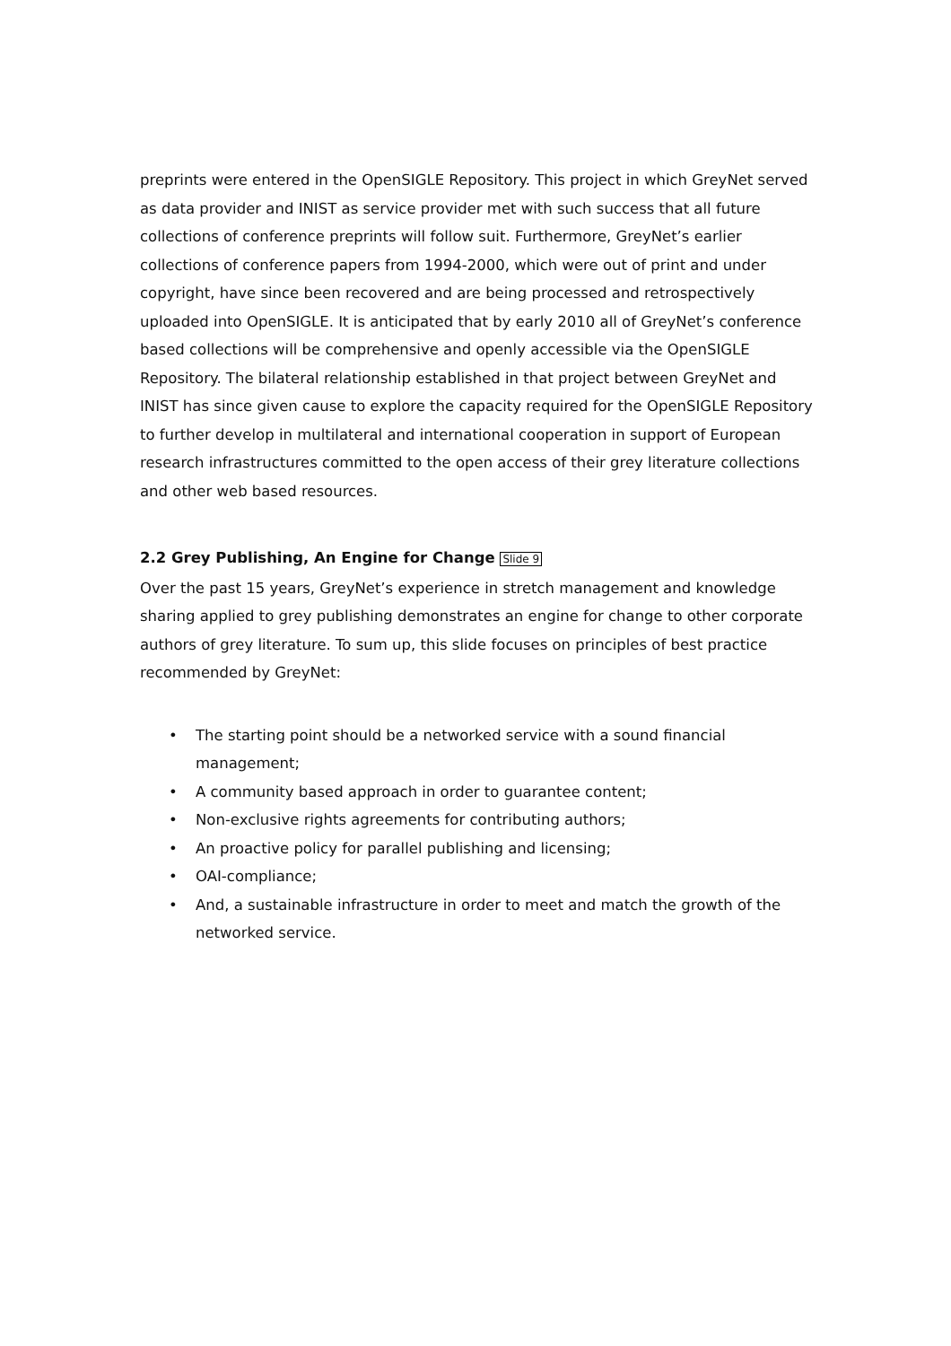preprints were entered in the OpenSIGLE Repository. This project in which GreyNet served as data provider and INIST as service provider met with such success that all future collections of conference preprints will follow suit. Furthermore, GreyNet’s earlier collections of conference papers from 1994-2000, which were out of print and under copyright, have since been recovered and are being processed and retrospectively uploaded into OpenSIGLE. It is anticipated that by early 2010 all of GreyNet’s conference based collections will be comprehensive and openly accessible via the OpenSIGLE Repository. The bilateral relationship established in that project between GreyNet and INIST has since given cause to explore the capacity required for the OpenSIGLE Repository to further develop in multilateral and international cooperation in support of European research infrastructures committed to the open access of their grey literature collections and other web based resources.
2.2 Grey Publishing, An Engine for Change Slide 9
Over the past 15 years, GreyNet’s experience in stretch management and knowledge sharing applied to grey publishing demonstrates an engine for change to other corporate authors of grey literature. To sum up, this slide focuses on principles of best practice recommended by GreyNet:
• The starting point should be a networked service with a sound financial management;
• A community based approach in order to guarantee content;
• Non-exclusive rights agreements for contributing authors;
• An proactive policy for parallel publishing and licensing;
• OAI-compliance;
• And, a sustainable infrastructure in order to meet and match the growth of the networked service.